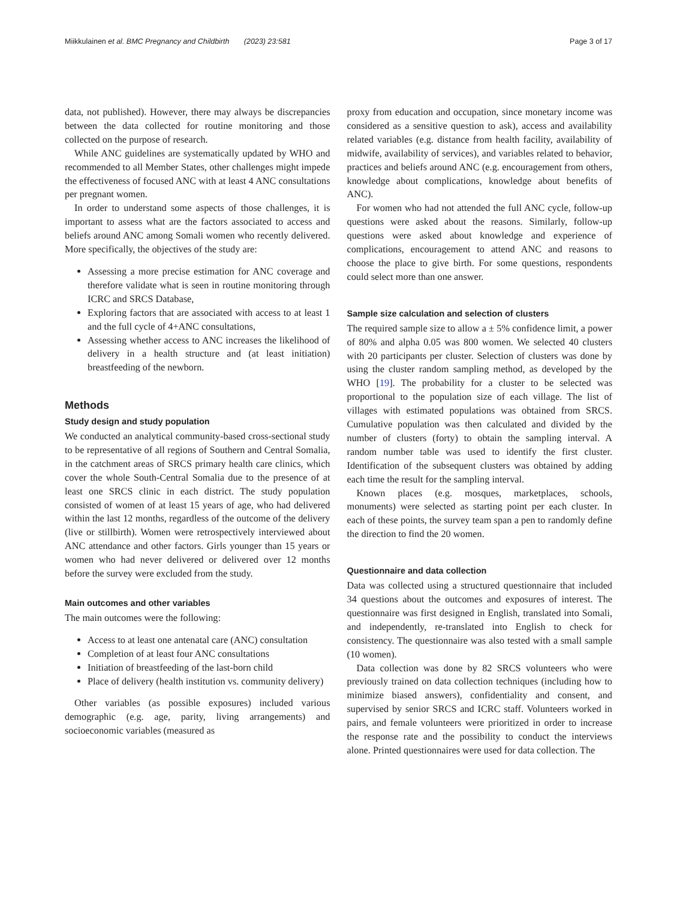Miikkulainen et al. BMC Pregnancy and Childbirth (2023) 23:581 Page 3 of 17
data, not published). However, there may always be discrepancies between the data collected for routine monitoring and those collected on the purpose of research.
While ANC guidelines are systematically updated by WHO and recommended to all Member States, other challenges might impede the effectiveness of focused ANC with at least 4 ANC consultations per pregnant women.
In order to understand some aspects of those challenges, it is important to assess what are the factors associated to access and beliefs around ANC among Somali women who recently delivered. More specifically, the objectives of the study are:
Assessing a more precise estimation for ANC coverage and therefore validate what is seen in routine monitoring through ICRC and SRCS Database,
Exploring factors that are associated with access to at least 1 and the full cycle of 4+ANC consultations,
Assessing whether access to ANC increases the likelihood of delivery in a health structure and (at least initiation) breastfeeding of the newborn.
Methods
Study design and study population
We conducted an analytical community-based cross-sectional study to be representative of all regions of Southern and Central Somalia, in the catchment areas of SRCS primary health care clinics, which cover the whole South-Central Somalia due to the presence of at least one SRCS clinic in each district. The study population consisted of women of at least 15 years of age, who had delivered within the last 12 months, regardless of the outcome of the delivery (live or stillbirth). Women were retrospectively interviewed about ANC attendance and other factors. Girls younger than 15 years or women who had never delivered or delivered over 12 months before the survey were excluded from the study.
Main outcomes and other variables
The main outcomes were the following:
Access to at least one antenatal care (ANC) consultation
Completion of at least four ANC consultations
Initiation of breastfeeding of the last-born child
Place of delivery (health institution vs. community delivery)
Other variables (as possible exposures) included various demographic (e.g. age, parity, living arrangements) and socioeconomic variables (measured as
proxy from education and occupation, since monetary income was considered as a sensitive question to ask), access and availability related variables (e.g. distance from health facility, availability of midwife, availability of services), and variables related to behavior, practices and beliefs around ANC (e.g. encouragement from others, knowledge about complications, knowledge about benefits of ANC).
For women who had not attended the full ANC cycle, follow-up questions were asked about the reasons. Similarly, follow-up questions were asked about knowledge and experience of complications, encouragement to attend ANC and reasons to choose the place to give birth. For some questions, respondents could select more than one answer.
Sample size calculation and selection of clusters
The required sample size to allow a ± 5% confidence limit, a power of 80% and alpha 0.05 was 800 women. We selected 40 clusters with 20 participants per cluster. Selection of clusters was done by using the cluster random sampling method, as developed by the WHO [19]. The probability for a cluster to be selected was proportional to the population size of each village. The list of villages with estimated populations was obtained from SRCS. Cumulative population was then calculated and divided by the number of clusters (forty) to obtain the sampling interval. A random number table was used to identify the first cluster. Identification of the subsequent clusters was obtained by adding each time the result for the sampling interval.
Known places (e.g. mosques, marketplaces, schools, monuments) were selected as starting point per each cluster. In each of these points, the survey team span a pen to randomly define the direction to find the 20 women.
Questionnaire and data collection
Data was collected using a structured questionnaire that included 34 questions about the outcomes and exposures of interest. The questionnaire was first designed in English, translated into Somali, and independently, re-translated into English to check for consistency. The questionnaire was also tested with a small sample (10 women).
Data collection was done by 82 SRCS volunteers who were previously trained on data collection techniques (including how to minimize biased answers), confidentiality and consent, and supervised by senior SRCS and ICRC staff. Volunteers worked in pairs, and female volunteers were prioritized in order to increase the response rate and the possibility to conduct the interviews alone. Printed questionnaires were used for data collection. The